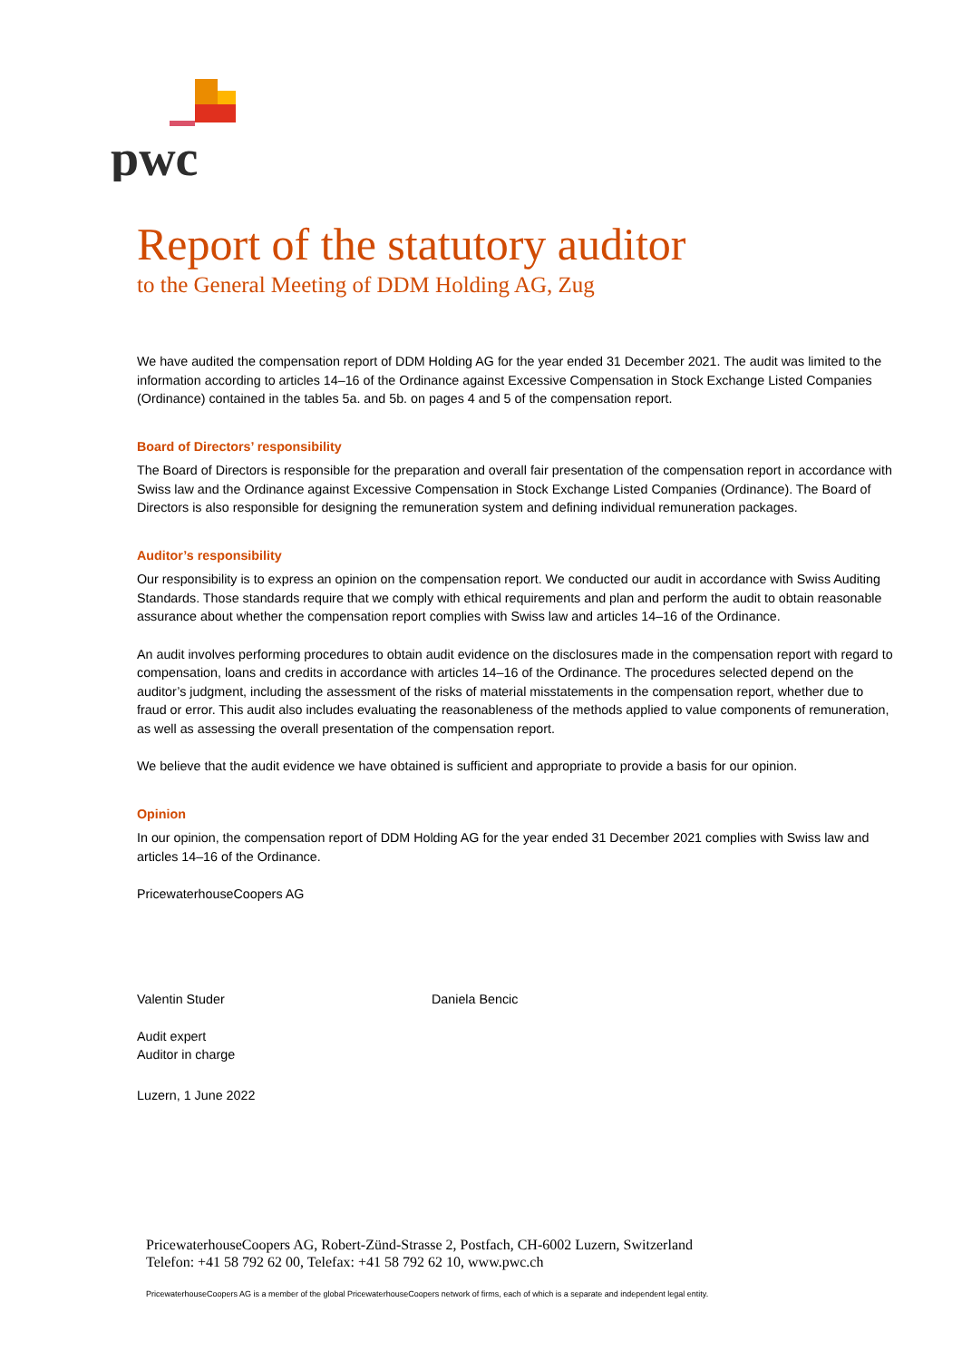pwc
Report of the statutory auditor
to the General Meeting of DDM Holding AG, Zug
We have audited the compensation report of DDM Holding AG for the year ended 31 December 2021. The audit was limited to the information according to articles 14–16 of the Ordinance against Excessive Compensation in Stock Exchange Listed Companies (Ordinance) contained in the tables 5a. and 5b. on pages 4 and 5 of the compensation report.
Board of Directors’ responsibility
The Board of Directors is responsible for the preparation and overall fair presentation of the compensation report in accordance with Swiss law and the Ordinance against Excessive Compensation in Stock Exchange Listed Companies (Ordinance). The Board of Directors is also responsible for designing the remuneration system and defining individual remuneration packages.
Auditor’s responsibility
Our responsibility is to express an opinion on the compensation report. We conducted our audit in accordance with Swiss Auditing Standards. Those standards require that we comply with ethical requirements and plan and perform the audit to obtain reasonable assurance about whether the compensation report complies with Swiss law and articles 14–16 of the Ordinance.
An audit involves performing procedures to obtain audit evidence on the disclosures made in the compensation report with regard to compensation, loans and credits in accordance with articles 14–16 of the Ordinance. The procedures selected depend on the auditor’s judgment, including the assessment of the risks of material misstatements in the compensation report, whether due to fraud or error. This audit also includes evaluating the reasonableness of the methods applied to value components of remuneration, as well as assessing the overall presentation of the compensation report.
We believe that the audit evidence we have obtained is sufficient and appropriate to provide a basis for our opinion.
Opinion
In our opinion, the compensation report of DDM Holding AG for the year ended 31 December 2021 complies with Swiss law and articles 14–16 of the Ordinance.
PricewaterhouseCoopers AG
Valentin Studer
Audit expert
Auditor in charge
Daniela Bencic
Luzern, 1 June 2022
PricewaterhouseCoopers AG, Robert-Zünd-Strasse 2, Postfach, CH-6002 Luzern, Switzerland
Telefon: +41 58 792 62 00, Telefax: +41 58 792 62 10, www.pwc.ch
PricewaterhouseCoopers AG is a member of the global PricewaterhouseCoopers network of firms, each of which is a separate and independent legal entity.